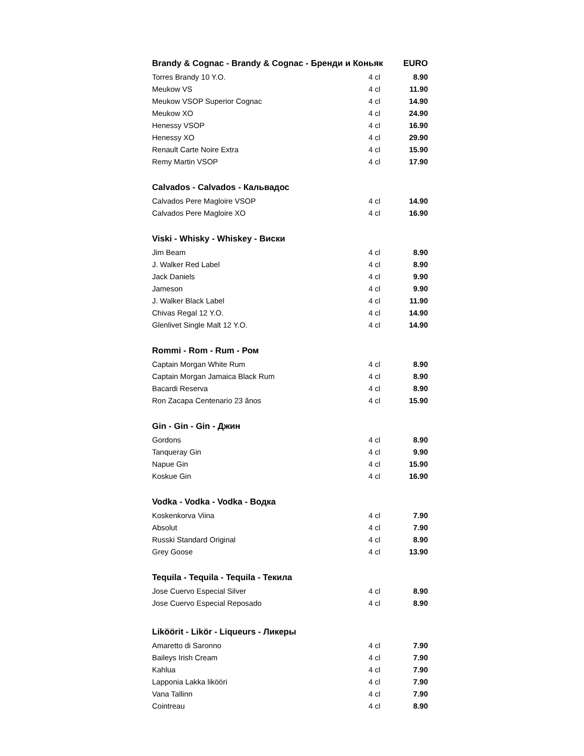| Brandy & Cognac - Brandy & Cognac - Бренди и Коньяк | | EURO |
| Torres Brandy 10 Y.O. | 4 cl | 8.90 |
| Meukow VS | 4 cl | 11.90 |
| Meukow VSOP Superior Cognac | 4 cl | 14.90 |
| Meukow XO | 4 cl | 24.90 |
| Henessy VSOP | 4 cl | 16.90 |
| Henessy XO | 4 cl | 29.90 |
| Renault Carte Noire Extra | 4 cl | 15.90 |
| Remy Martin VSOP | 4 cl | 17.90 |
| Calvados - Calvados - Кальвадос | | |
| Calvados Pere Magloire VSOP | 4 cl | 14.90 |
| Calvados Pere Magloire XO | 4 cl | 16.90 |
| Viski - Whisky - Whiskey - Виски | | |
| Jim Beam | 4 cl | 8.90 |
| J. Walker Red Label | 4 cl | 8.90 |
| Jack Daniels | 4 cl | 9.90 |
| Jameson | 4 cl | 9.90 |
| J. Walker Black Label | 4 cl | 11.90 |
| Chivas Regal 12 Y.O. | 4 cl | 14.90 |
| Glenlivet Single Malt 12 Y.O. | 4 cl | 14.90 |
| Rommi - Rom - Rum - Ром | | |
| Captain Morgan White Rum | 4 cl | 8.90 |
| Captain Morgan Jamaica Black Rum | 4 cl | 8.90 |
| Bacardi Reserva | 4 cl | 8.90 |
| Ron Zacapa Centenario 23 ãnos | 4 cl | 15.90 |
| Gin - Gin - Gin - Джин | | |
| Gordons | 4 cl | 8.90 |
| Tanqueray Gin | 4 cl | 9.90 |
| Napue Gin | 4 cl | 15.90 |
| Koskue Gin | 4 cl | 16.90 |
| Vodka - Vodka - Vodka - Водка | | |
| Koskenkorva Viina | 4 cl | 7.90 |
| Absolut | 4 cl | 7.90 |
| Russki Standard Original | 4 cl | 8.90 |
| Grey Goose | 4 cl | 13.90 |
| Tequila - Tequila - Tequila - Текила | | |
| Jose Cuervo Especial Silver | 4 cl | 8.90 |
| Jose Cuervo Especial Reposado | 4 cl | 8.90 |
| Liköörit - Likör - Liqueurs - Ликеры | | |
| Amaretto di Saronno | 4 cl | 7.90 |
| Baileys Irish Cream | 4 cl | 7.90 |
| Kahlua | 4 cl | 7.90 |
| Lapponia Lakka likööri | 4 cl | 7.90 |
| Vana Tallinn | 4 cl | 7.90 |
| Cointreau | 4 cl | 8.90 |